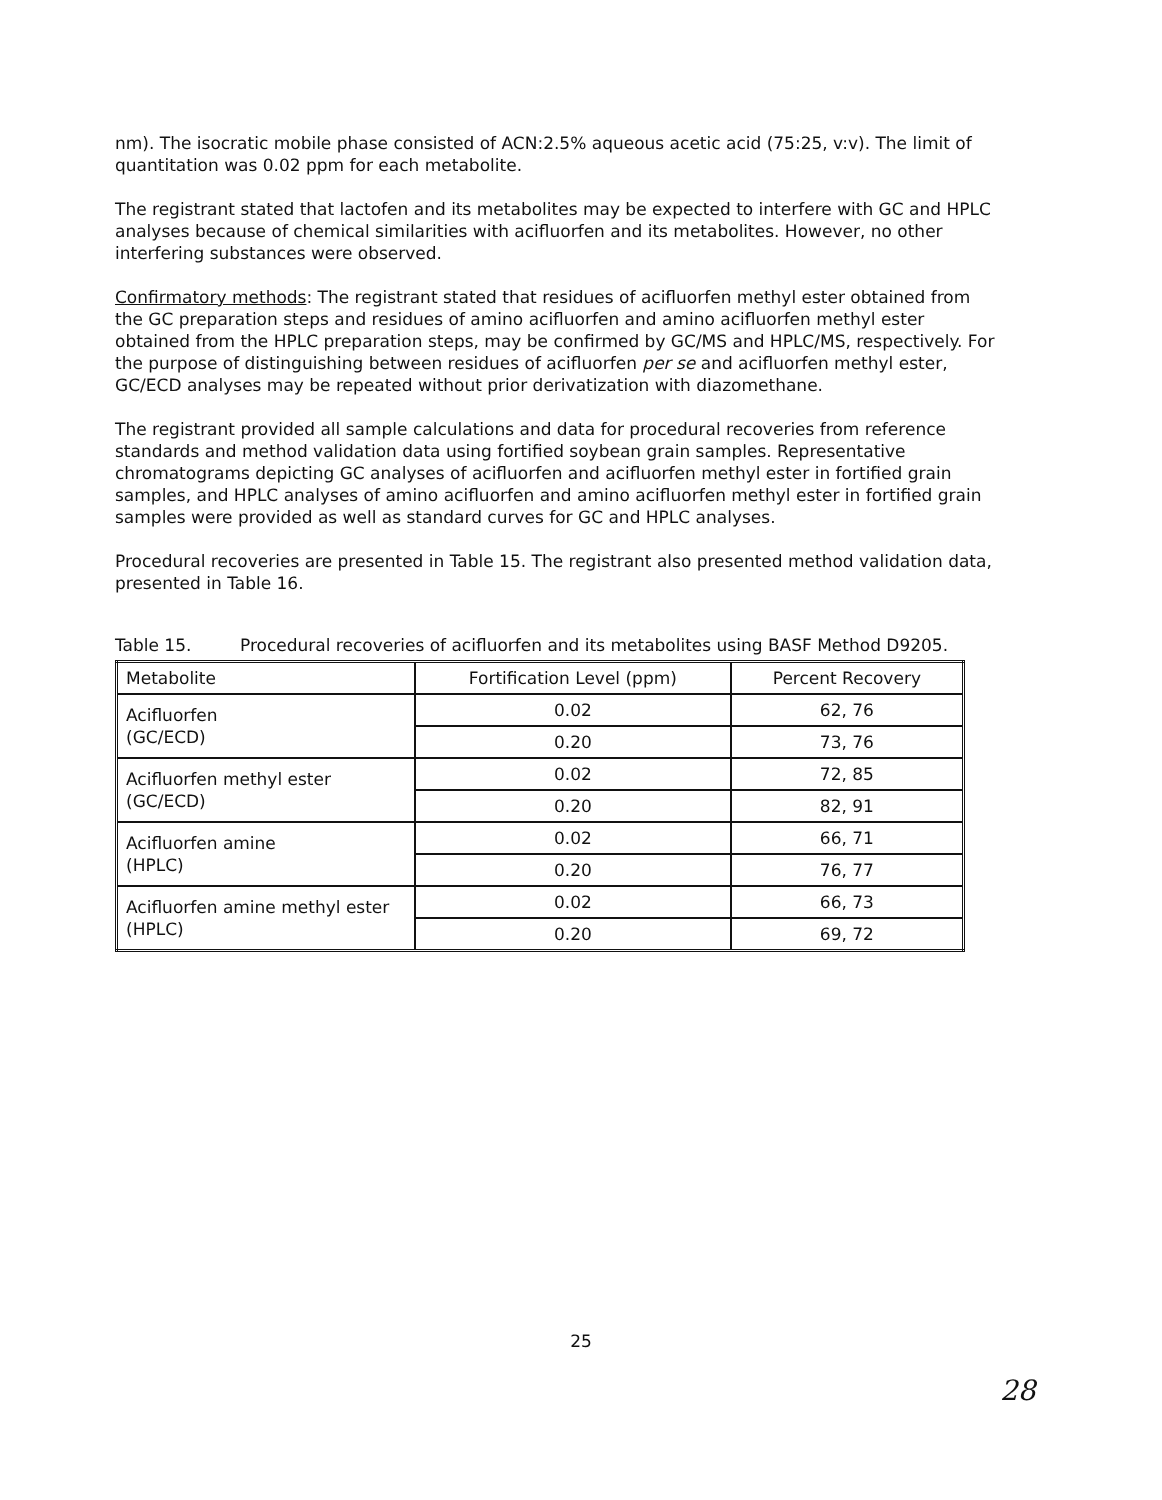nm). The isocratic mobile phase consisted of ACN:2.5% aqueous acetic acid (75:25, v:v). The limit of quantitation was 0.02 ppm for each metabolite.
The registrant stated that lactofen and its metabolites may be expected to interfere with GC and HPLC analyses because of chemical similarities with acifluorfen and its metabolites. However, no other interfering substances were observed.
Confirmatory methods: The registrant stated that residues of acifluorfen methyl ester obtained from the GC preparation steps and residues of amino acifluorfen and amino acifluorfen methyl ester obtained from the HPLC preparation steps, may be confirmed by GC/MS and HPLC/MS, respectively. For the purpose of distinguishing between residues of acifluorfen per se and acifluorfen methyl ester, GC/ECD analyses may be repeated without prior derivatization with diazomethane.
The registrant provided all sample calculations and data for procedural recoveries from reference standards and method validation data using fortified soybean grain samples. Representative chromatograms depicting GC analyses of acifluorfen and acifluorfen methyl ester in fortified grain samples, and HPLC analyses of amino acifluorfen and amino acifluorfen methyl ester in fortified grain samples were provided as well as standard curves for GC and HPLC analyses.
Procedural recoveries are presented in Table 15. The registrant also presented method validation data, presented in Table 16.
Table 15. Procedural recoveries of acifluorfen and its metabolites using BASF Method D9205.
| Metabolite | Fortification Level (ppm) | Percent Recovery |
| Acifluorfen (GC/ECD) | 0.02 | 62, 76 |
| | 0.20 | 73, 76 |
| Acifluorfen methyl ester (GC/ECD) | 0.02 | 72, 85 |
| | 0.20 | 82, 91 |
| Acifluorfen amine (HPLC) | 0.02 | 66, 71 |
| | 0.20 | 76, 77 |
| Acifluorfen amine methyl ester (HPLC) | 0.02 | 66, 73 |
| | 0.20 | 69, 72 |
25
28